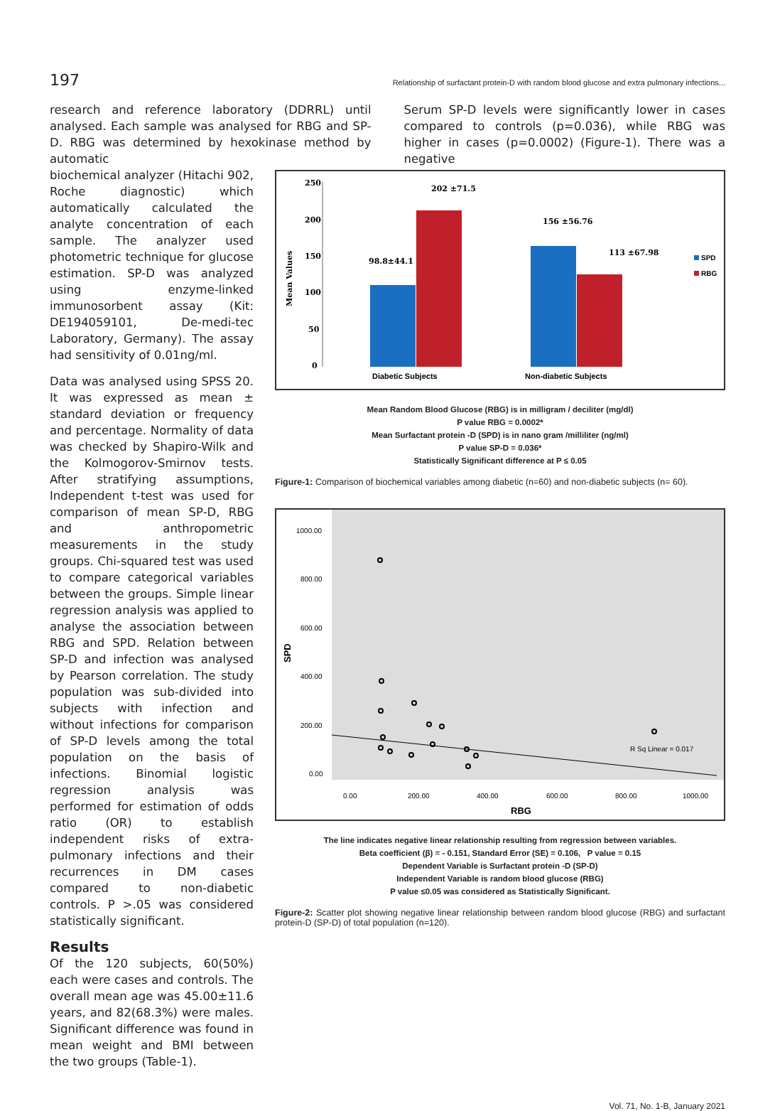197 Relationship of surfactant protein-D with random blood glucose and extra pulmonary infections...
research and reference laboratory (DDRRL) until analysed. Each sample was analysed for RBG and SP-D. RBG was determined by hexokinase method by automatic
Serum SP-D levels were significantly lower in cases compared to controls (p=0.036), while RBG was higher in cases (p=0.0002) (Figure-1). There was a negative
biochemical analyzer (Hitachi 902, Roche diagnostic) which automatically calculated the analyte concentration of each sample. The analyzer used photometric technique for glucose estimation. SP-D was analyzed using enzyme-linked immunosorbent assay (Kit: DE194059101, De-medi-tec Laboratory, Germany). The assay had sensitivity of 0.01ng/ml.
Data was analysed using SPSS 20. It was expressed as mean ± standard deviation or frequency and percentage. Normality of data was checked by Shapiro-Wilk and the Kolmogorov-Smirnov tests. After stratifying assumptions, Independent t-test was used for comparison of mean SP-D, RBG and anthropometric measurements in the study groups. Chi-squared test was used to compare categorical variables between the groups. Simple linear regression analysis was applied to analyse the association between RBG and SPD. Relation between SP-D and infection was analysed by Pearson correlation. The study population was sub-divided into subjects with infection and without infections for comparison of SP-D levels among the total population on the basis of infections. Binomial logistic regression analysis was performed for estimation of odds ratio (OR) to establish independent risks of extra-pulmonary infections and their recurrences in DM cases compared to non-diabetic controls. P >.05 was considered statistically significant.
Results
Of the 120 subjects, 60(50%) each were cases and controls. The overall mean age was 45.00±11.6 years, and 82(68.3%) were males. Significant difference was found in mean weight and BMI between the two groups (Table-1).
250
200
150
100
50
0
Mean Values
98.8±44.1
202 ±71.5
156 ±56.76
113 ±67.98
SPD
RBG
Diabetic Subjects
Non-diabetic Subjects
Mean Random Blood Glucose (RBG) is in milligram / deciliter (mg/dl)
P value RBG = 0.0002*
Mean Surfactant protein -D (SPD) is in nano gram /milliliter (ng/ml)
P value SP-D = 0.036*
Statistically Significant difference at P ≤ 0.05
Figure-1: Comparison of biochemical variables among diabetic (n=60) and non-diabetic subjects (n= 60).
1000.00
800.00
600.00
400.00
200.00
0.00
0.00
200.00
400.00
600.00
800.00
1000.00
R Sq Linear = 0.017
SPD
RBG
The line indicates negative linear relationship resulting from regression between variables.
Beta coefficient (β) = - 0.151, Standard Error (SE) = 0.106, P value = 0.15
Dependent Variable is Surfactant protein -D (SP-D)
Independent Variable is random blood glucose (RBG)
P value ≤0.05 was considered as Statistically Significant.
Figure-2: Scatter plot showing negative linear relationship between random blood glucose (RBG) and surfactant protein-D (SP-D) of total population (n=120).
Vol. 71, No. 1-B, January 2021